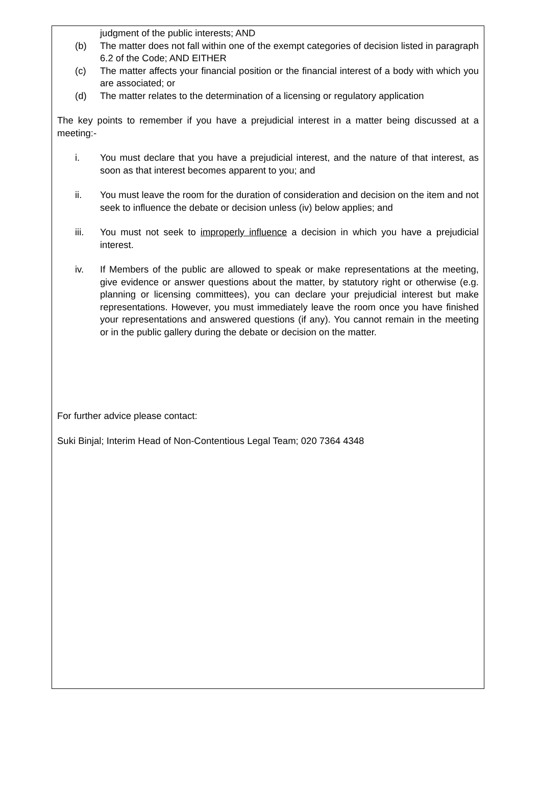judgment of the public interests; AND
(b) The matter does not fall within one of the exempt categories of decision listed in paragraph 6.2 of the Code; AND EITHER
(c) The matter affects your financial position or the financial interest of a body with which you are associated; or
(d) The matter relates to the determination of a licensing or regulatory application
The key points to remember if you have a prejudicial interest in a matter being discussed at a meeting:-
i. You must declare that you have a prejudicial interest, and the nature of that interest, as soon as that interest becomes apparent to you; and
ii. You must leave the room for the duration of consideration and decision on the item and not seek to influence the debate or decision unless (iv) below applies; and
iii. You must not seek to improperly influence a decision in which you have a prejudicial interest.
iv. If Members of the public are allowed to speak or make representations at the meeting, give evidence or answer questions about the matter, by statutory right or otherwise (e.g. planning or licensing committees), you can declare your prejudicial interest but make representations. However, you must immediately leave the room once you have finished your representations and answered questions (if any). You cannot remain in the meeting or in the public gallery during the debate or decision on the matter.
For further advice please contact:
Suki Binjal; Interim Head of Non-Contentious Legal Team; 020 7364 4348